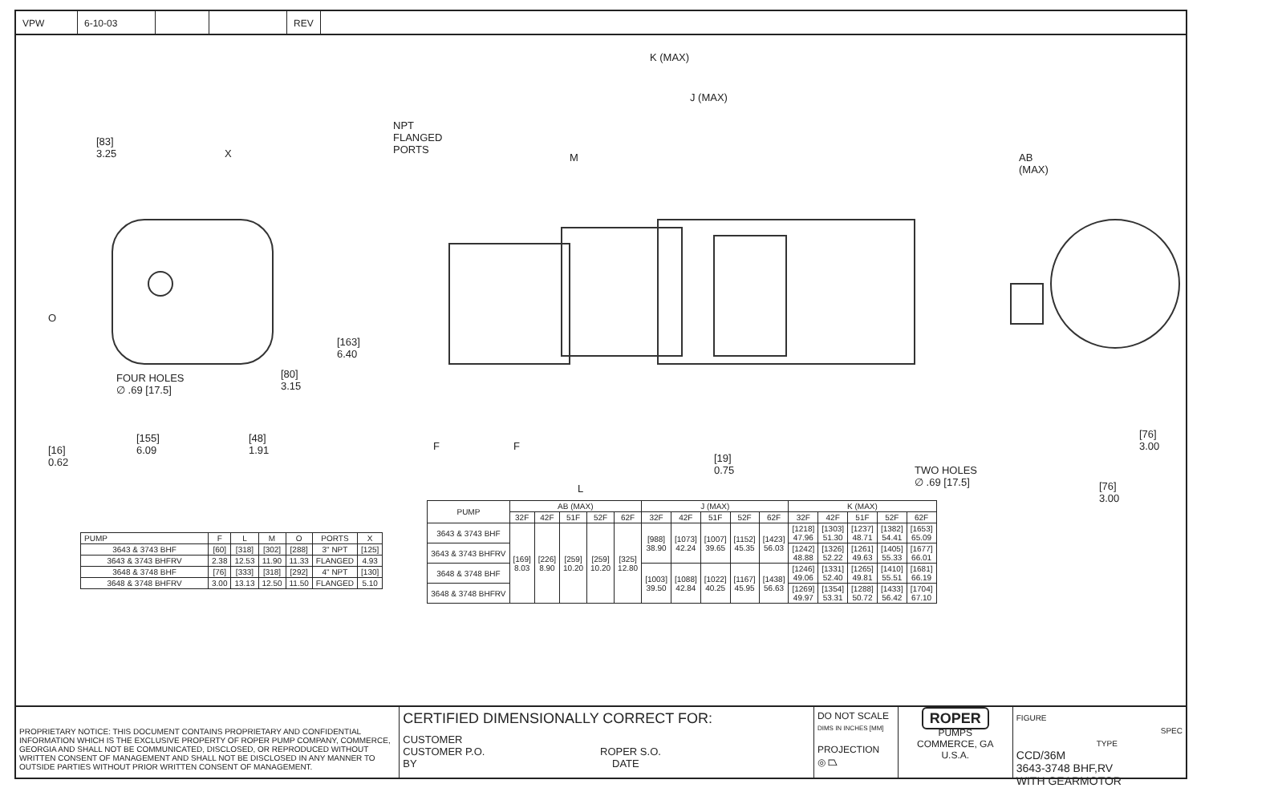VPW 6-10-03 REV
K (MAX)
J (MAX)
NPT
FLANGED
PORTS
M
AB
(MAX)
[83]
3.25
X
O
[163]
6.40
[80]
3.15
[16]
0.62
[155]
6.09
[48]
1.91
F F
L
[19]
0.75
TWO HOLES
∅ .69 [17.5]
[76]
3.00
[76]
3.00
FOUR HOLES
∅ .69 [17.5]
| PUMP | F | L | M | O | PORTS | X |
| --- | --- | --- | --- | --- | --- | --- |
| 3643 & 3743 BHF | [60] | [318] | [302] | [288] | 3" NPT | [125] |
| 3643 & 3743 BHFRV | 2.38 | 12.53 | 11.90 | 11.33 | FLANGED | 4.93 |
| 3648 & 3748 BHF | [76] | [333] | [318] | [292] | 4" NPT | [130] |
| 3648 & 3748 BHFRV | 3.00 | 13.13 | 12.50 | 11.50 | FLANGED | 5.10 |
| PUMP | AB (MAX) | | | | | J (MAX) | | | | | K (MAX) | | | | |
| --- | --- | --- | --- | --- | --- | --- | --- | --- | --- | --- | --- | --- | --- | --- | --- |
| | 32F | 42F | 51F | 52F | 62F | 32F | 42F | 51F | 52F | 62F | 32F | 42F | 51F | 52F | 62F |
| 3643 & 3743 BHF | [169] 8.03 | [226] 8.90 | [259] 10.20 | [259] 10.20 | [325] 12.80 | [988] 38.90 | [1073] 42.24 | [1007] 39.65 | [1152] 45.35 | [1423] 56.03 | [1218] 47.96 | [1303] 51.30 | [1237] 48.71 | [1382] 54.41 | [1653] 65.09 |
| 3643 & 3743 BHFRV | | | | | | | | | | | [1242] 48.88 | [1326] 52.22 | [1261] 49.63 | [1405] 55.33 | [1677] 66.01 |
| 3648 & 3748 BHF | | | | | | [1003] 39.50 | [1088] 42.84 | [1022] 40.25 | [1167] 45.95 | [1438] 56.63 | [1246] 49.06 | [1331] 52.40 | [1265] 49.81 | [1410] 55.51 | [1681] 66.19 |
| 3648 & 3748 BHFRV | | | | | | | | | | | [1269] 49.97 | [1354] 53.31 | [1288] 50.72 | [1433] 56.42 | [1704] 67.10 |
PROPRIETARY NOTICE: THIS DOCUMENT CONTAINS PROPRIETARY AND CONFIDENTIAL INFORMATION WHICH IS THE EXCLUSIVE PROPERTY OF ROPER PUMP COMPANY, COMMERCE, GEORGIA AND SHALL NOT BE COMMUNICATED, DISCLOSED, OR REPRODUCED WITHOUT WRITTEN CONSENT OF MANAGEMENT AND SHALL NOT BE DISCLOSED IN ANY MANNER TO OUTSIDE PARTIES WITHOUT PRIOR WRITTEN CONSENT OF MANAGEMENT.
CERTIFIED DIMENSIONALLY CORRECT FOR:
CUSTOMER
CUSTOMER P.O. ROPER S.O.
BY DATE
DO NOT SCALE
DIMS IN INCHES [MM]
PROJECTION
◎ ⏢
ROPER
PUMPS
COMMERCE, GA
U.S.A.
FIGURE SPEC TYPE
CCD/36M
3643-3748 BHF,RV
WITH GEARMOTOR